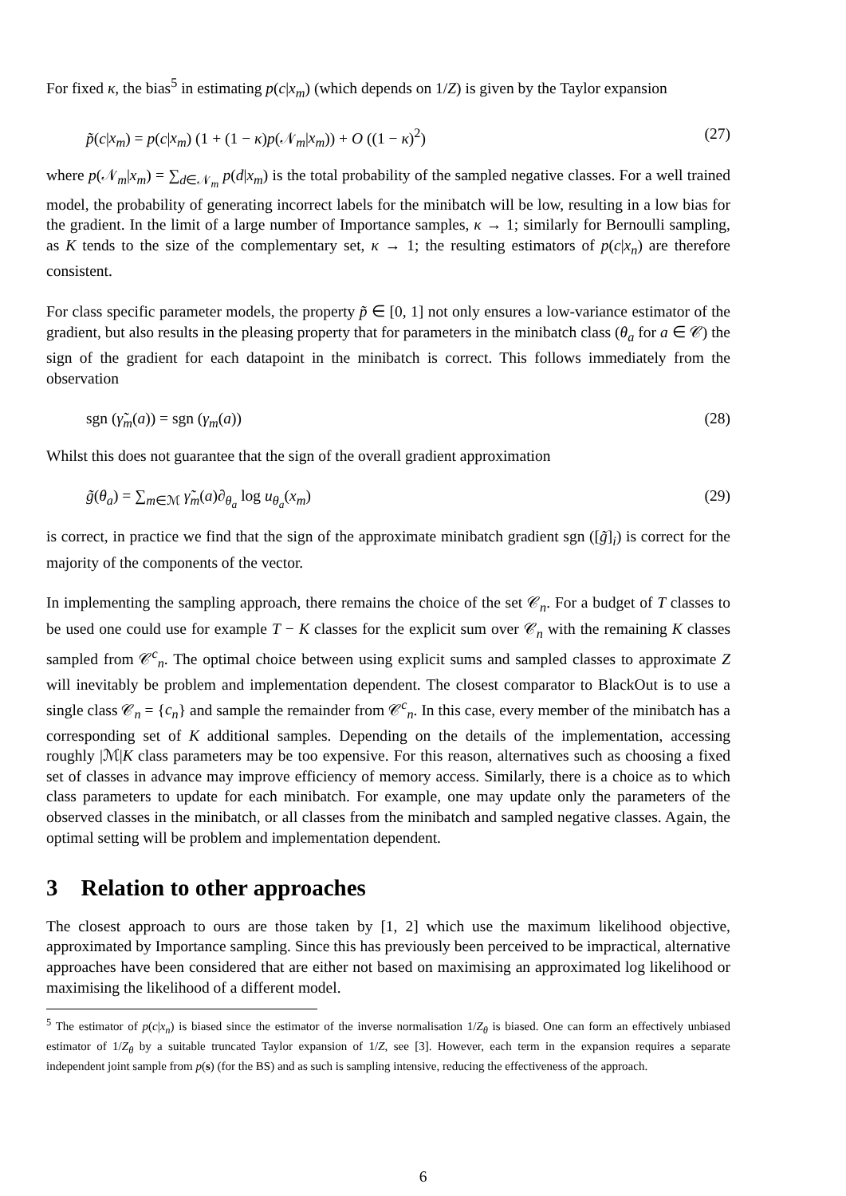For fixed κ, the bias<sup>5</sup> in estimating p(c|x<sub>m</sub>) (which depends on 1/Z) is given by the Taylor expansion
p̃(c|x<sub>m</sub>) = p(c|x<sub>m</sub>) (1 + (1 − κ)p(𝒩<sub>m</sub>|x<sub>m</sub>)) + O ((1 − κ)<sup>2</sup>) (27)
where p(𝒩<sub>m</sub>|x<sub>m</sub>) = ∑<sub>d∈𝒩<sub>m</sub></sub> p(d|x<sub>m</sub>) is the total probability of the sampled negative classes. For a well trained model, the probability of generating incorrect labels for the minibatch will be low, resulting in a low bias for the gradient. In the limit of a large number of Importance samples, κ → 1; similarly for Bernoulli sampling, as K tends to the size of the complementary set, κ → 1; the resulting estimators of p(c|x<sub>n</sub>) are therefore consistent.
For class specific parameter models, the property p̃ ∈ [0, 1] not only ensures a low-variance estimator of the gradient, but also results in the pleasing property that for parameters in the minibatch class (θ<sub>a</sub> for a ∈ 𝒞) the sign of the gradient for each datapoint in the minibatch is correct. This follows immediately from the observation
sgn (γ̃<sub>m</sub>(a)) = sgn (γ<sub>m</sub>(a)) (28)
Whilst this does not guarantee that the sign of the overall gradient approximation
g̃(θ<sub>a</sub>) = ∑<sub>m∈ℳ</sub> γ̃<sub>m</sub>(a)∂<sub>θ<sub>a</sub></sub> log u<sub>θ<sub>a</sub></sub>(x<sub>m</sub>) (29)
is correct, in practice we find that the sign of the approximate minibatch gradient sgn ([g̃]<sub>i</sub>) is correct for the majority of the components of the vector.
In implementing the sampling approach, there remains the choice of the set 𝒞<sub>n</sub>. For a budget of T classes to be used one could use for example T − K classes for the explicit sum over 𝒞<sub>n</sub> with the remaining K classes sampled from 𝒞<sup>c</sup><sub>n</sub>. The optimal choice between using explicit sums and sampled classes to approximate Z will inevitably be problem and implementation dependent. The closest comparator to BlackOut is to use a single class 𝒞<sub>n</sub> = {c<sub>n</sub>} and sample the remainder from 𝒞<sup>c</sup><sub>n</sub>. In this case, every member of the minibatch has a corresponding set of K additional samples. Depending on the details of the implementation, accessing roughly |ℳ|K class parameters may be too expensive. For this reason, alternatives such as choosing a fixed set of classes in advance may improve efficiency of memory access. Similarly, there is a choice as to which class parameters to update for each minibatch. For example, one may update only the parameters of the observed classes in the minibatch, or all classes from the minibatch and sampled negative classes. Again, the optimal setting will be problem and implementation dependent.
3 Relation to other approaches
The closest approach to ours are those taken by [1, 2] which use the maximum likelihood objective, approximated by Importance sampling. Since this has previously been perceived to be impractical, alternative approaches have been considered that are either not based on maximising an approximated log likelihood or maximising the likelihood of a different model.
<sup>5</sup> The estimator of p(c|x<sub>n</sub>) is biased since the estimator of the inverse normalisation 1/Z<sub>θ</sub> is biased. One can form an effectively unbiased estimator of 1/Z<sub>θ</sub> by a suitable truncated Taylor expansion of 1/Z, see [3]. However, each term in the expansion requires a separate independent joint sample from p(s) (for the BS) and as such is sampling intensive, reducing the effectiveness of the approach.
6